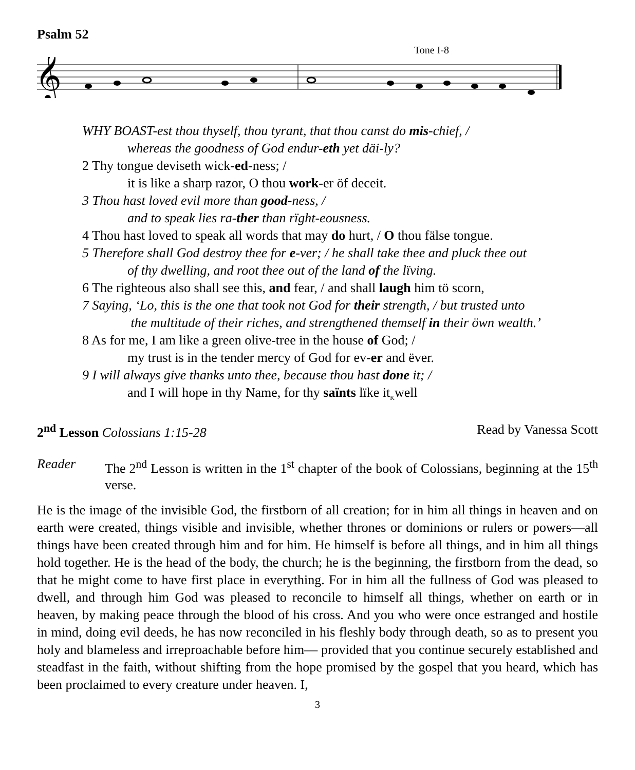Psalm 52
Tone I-8
𝄞
WHY BOAST-est thou thyself, thou tyrant, that thou canst do mis-chief, /
whereas the goodness of God endur-eth yet däi-ly?
2 Thy tongue deviseth wick-ed-ness; /
it is like a sharp razor, O thou work-er öf deceit.
3 Thou hast loved evil more than good-ness, /
and to speak lies ra-ther than rïght-eousness.
4 Thou hast loved to speak all words that may do hurt, / O thou fälse tongue.
5 Therefore shall God destroy thee for e-ver; / he shall take thee and pluck thee out
of thy dwelling, and root thee out of the land of the lïving.
6 The righteous also shall see this, and fear, / and shall laugh him tö scorn,
7 Saying, ‘Lo, this is the one that took not God for their strength, / but trusted unto
the multitude of their riches, and strengthened themself in their öwn wealth.’
8 As for me, I am like a green olive-tree in the house of God; /
my trust is in the tender mercy of God for ev-er and ëver.
9 I will always give thanks unto thee, because thou hast done it; /
and I will hope in thy Name, for thy saïnts lïke it<sub>K</sub>well
2<sup>nd</sup> Lesson Colossians 1:15-28 Read by Vanessa Scott
Reader The 2<sup>nd</sup> Lesson is written in the 1<sup>st</sup> chapter of the book of Colossians, beginning at the 15<sup>th</sup> verse.
He is the image of the invisible God, the firstborn of all creation; for in him all things in heaven and on earth were created, things visible and invisible, whether thrones or dominions or rulers or powers—all things have been created through him and for him. He himself is before all things, and in him all things hold together. He is the head of the body, the church; he is the beginning, the firstborn from the dead, so that he might come to have first place in everything. For in him all the fullness of God was pleased to dwell, and through him God was pleased to reconcile to himself all things, whether on earth or in heaven, by making peace through the blood of his cross. And you who were once estranged and hostile in mind, doing evil deeds, he has now reconciled in his fleshly body through death, so as to present you holy and blameless and irreproachable before him— provided that you continue securely established and steadfast in the faith, without shifting from the hope promised by the gospel that you heard, which has been proclaimed to every creature under heaven. I,
3